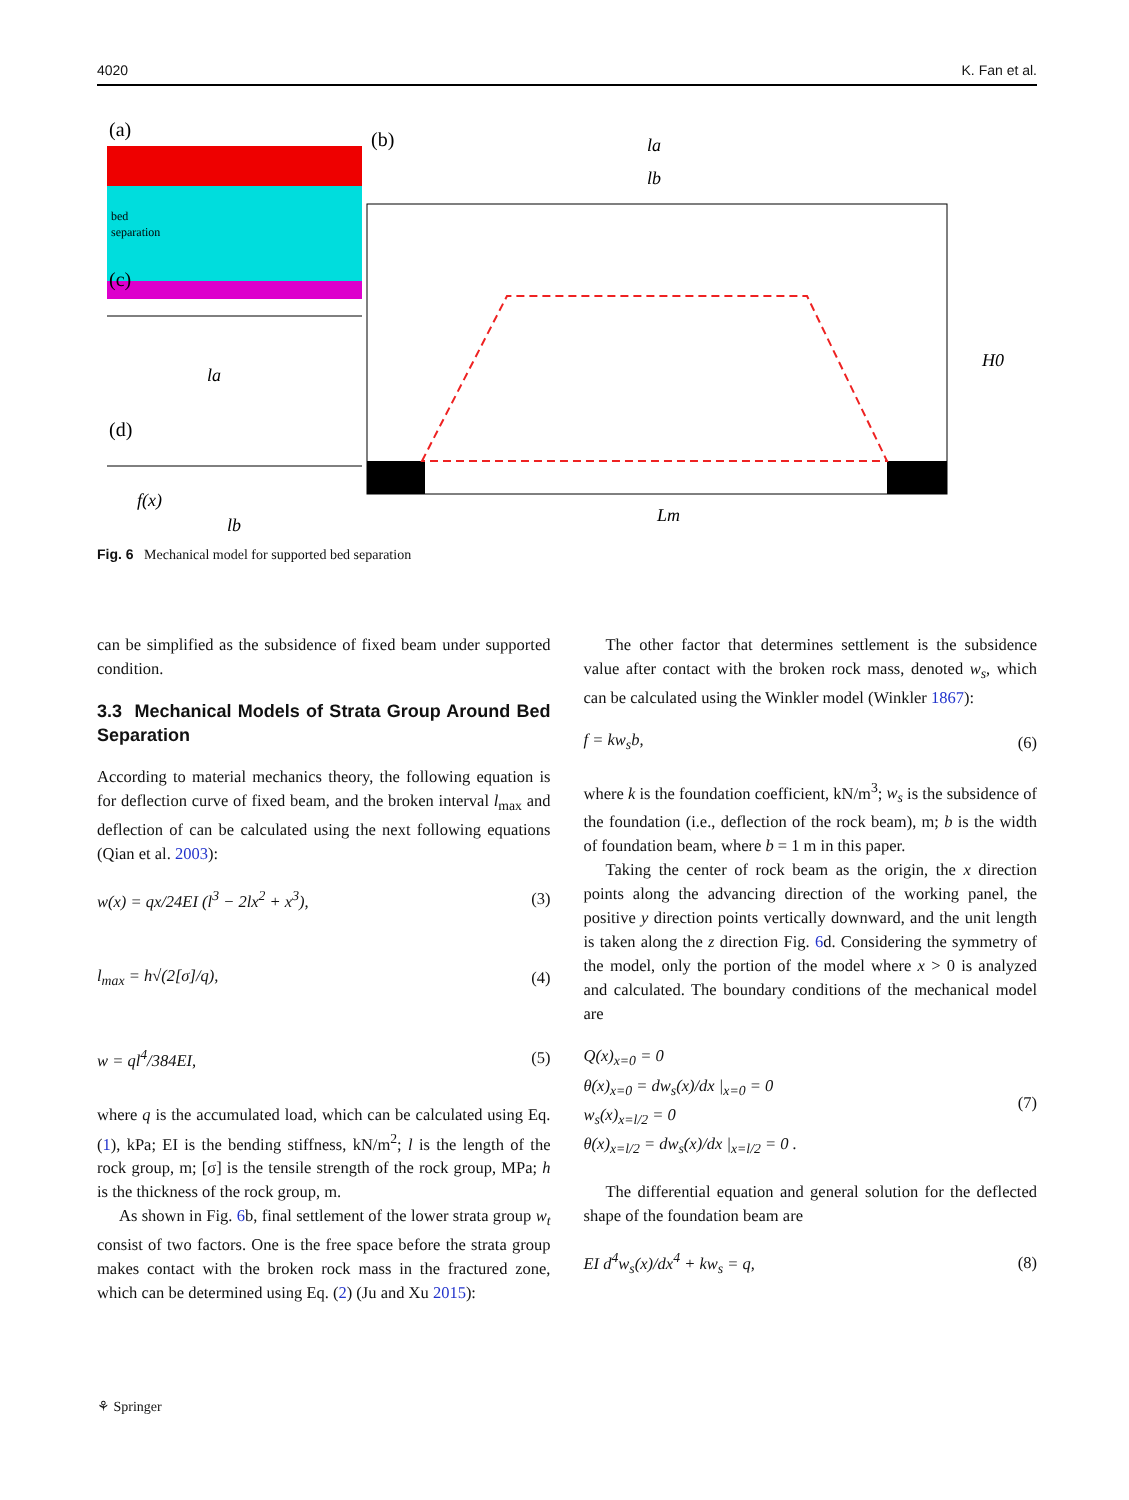4020 K. Fan et al.
(a)
bed
separation
(b)
la
lb
H0
Lm
(c)
(d)
la
lb
f(x)
Fig. 6 Mechanical model for supported bed separation
can be simplified as the subsidence of fixed beam under supported condition.
3.3 Mechanical Models of Strata Group Around Bed Separation
According to material mechanics theory, the following equation is for deflection curve of fixed beam, and the broken interval l<sub>max</sub> and deflection of can be calculated using the next following equations (Qian et al. 2003):
w(x) = qx/24EI (l<sup>3</sup> − 2lx<sup>2</sup> + x<sup>3</sup>), (3)
l<sub>max</sub> = h√(2[σ]/q), (4)
w = ql<sup>4</sup>/384EI, (5)
where q is the accumulated load, which can be calculated using Eq. (1), kPa; EI is the bending stiffness, kN/m<sup>2</sup>; l is the length of the rock group, m; [σ] is the tensile strength of the rock group, MPa; h is the thickness of the rock group, m.
As shown in Fig. 6b, final settlement of the lower strata group w<sub>t</sub> consist of two factors. One is the free space before the strata group makes contact with the broken rock mass in the fractured zone, which can be determined using Eq. (2) (Ju and Xu 2015):
The other factor that determines settlement is the subsidence value after contact with the broken rock mass, denoted w<sub>s</sub>, which can be calculated using the Winkler model (Winkler 1867):
f = kw<sub>s</sub>b, (6)
where k is the foundation coefficient, kN/m<sup>3</sup>; w<sub>s</sub> is the subsidence of the foundation (i.e., deflection of the rock beam), m; b is the width of foundation beam, where b = 1 m in this paper.
Taking the center of rock beam as the origin, the x direction points along the advancing direction of the working panel, the positive y direction points vertically downward, and the unit length is taken along the z direction Fig. 6d. Considering the symmetry of the model, only the portion of the model where x > 0 is analyzed and calculated. The boundary conditions of the mechanical model are
Q(x)<sub>x=0</sub> = 0
θ(x)<sub>x=0</sub> = dw<sub>s</sub>(x)/dx |<sub>x=0</sub> = 0
w<sub>s</sub>(x)<sub>x=l/2</sub> = 0
θ(x)<sub>x=l/2</sub> = dw<sub>s</sub>(x)/dx |<sub>x=l/2</sub> = 0 . (7)
The differential equation and general solution for the deflected shape of the foundation beam are
EI d<sup>4</sup>w<sub>s</sub>(x)/dx<sup>4</sup> + kw<sub>s</sub> = q, (8)
⚘ Springer